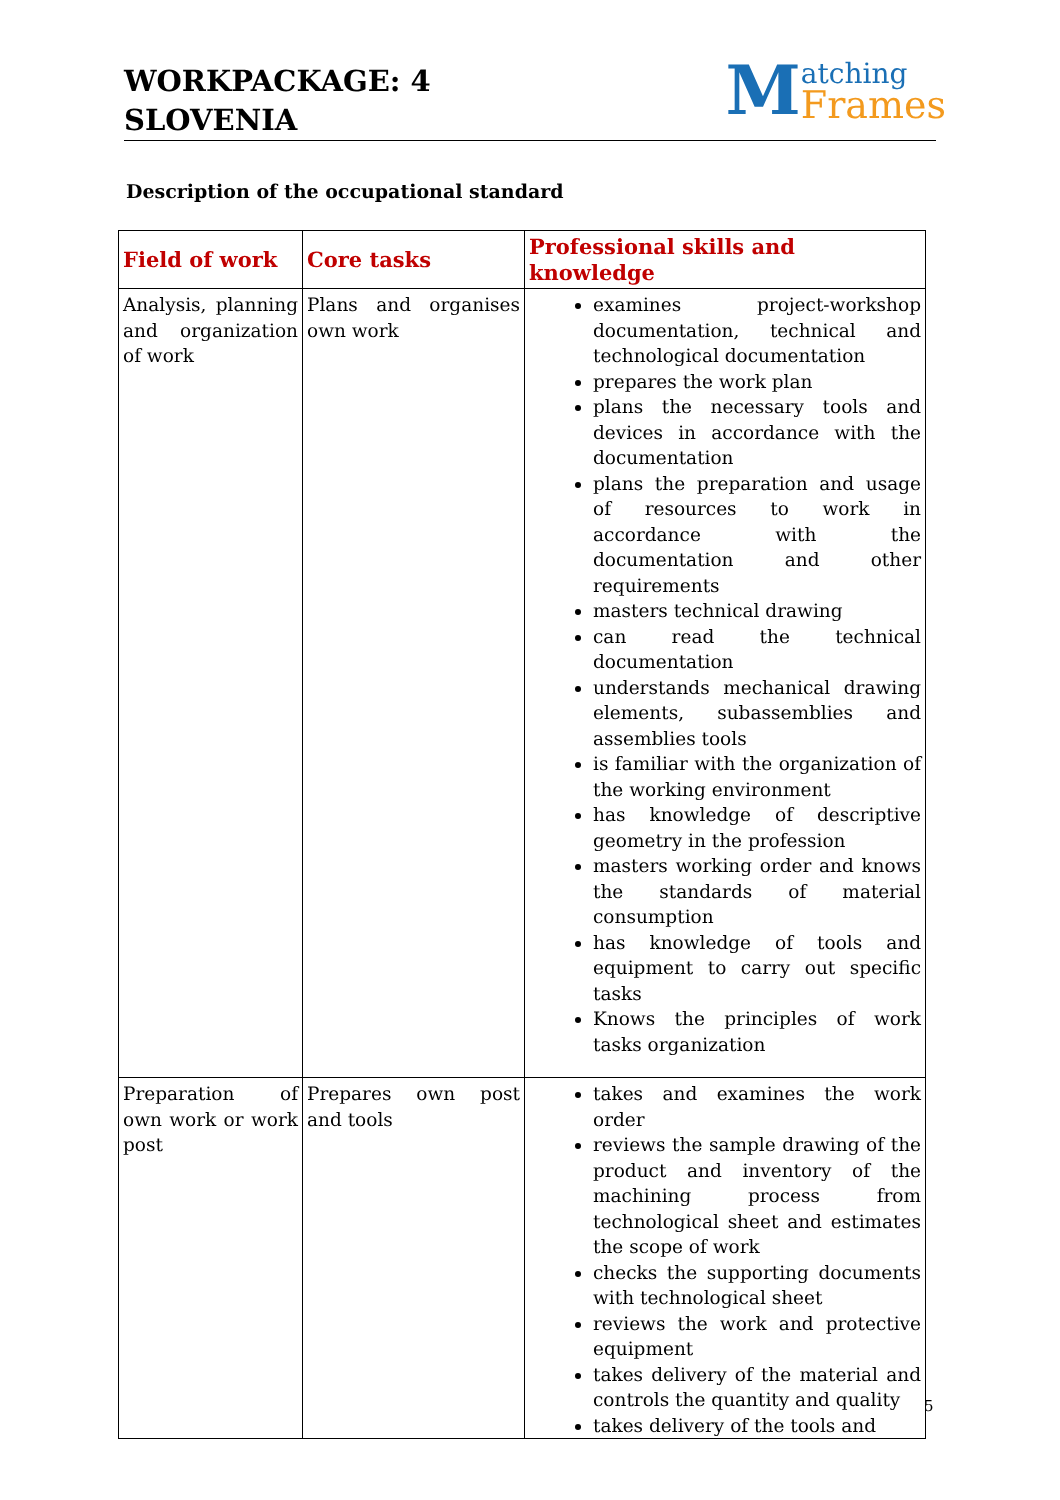WORKPACKAGE: 4
SLOVENIA
Matching
Frames
Description of the occupational standard
| Field of work | Core tasks | Professional skills and knowledge |
| --- | --- | --- |
| Analysis, planning and organization of work | Plans and organises own work | examines project-workshop documentation, technical and technological documentation prepares the work plan plans the necessary tools and devices in accordance with the documentation plans the preparation and usage of resources to work in accordance with the documentation and other requirements masters technical drawing can read the technical documentation understands mechanical drawing elements, subassemblies and assemblies tools is familiar with the organization of the working environment has knowledge of descriptive geometry in the profession masters working order and knows the standards of material consumption has knowledge of tools and equipment to carry out specific tasks Knows the principles of work tasks organization |
| Preparation of own work or work post | Prepares own post and tools | takes and examines the work order reviews the sample drawing of the product and inventory of the machining process from technological sheet and estimates the scope of work checks the supporting documents with technological sheet reviews the work and protective equipment takes delivery of the material and controls the quantity and quality takes delivery of the tools and |
5